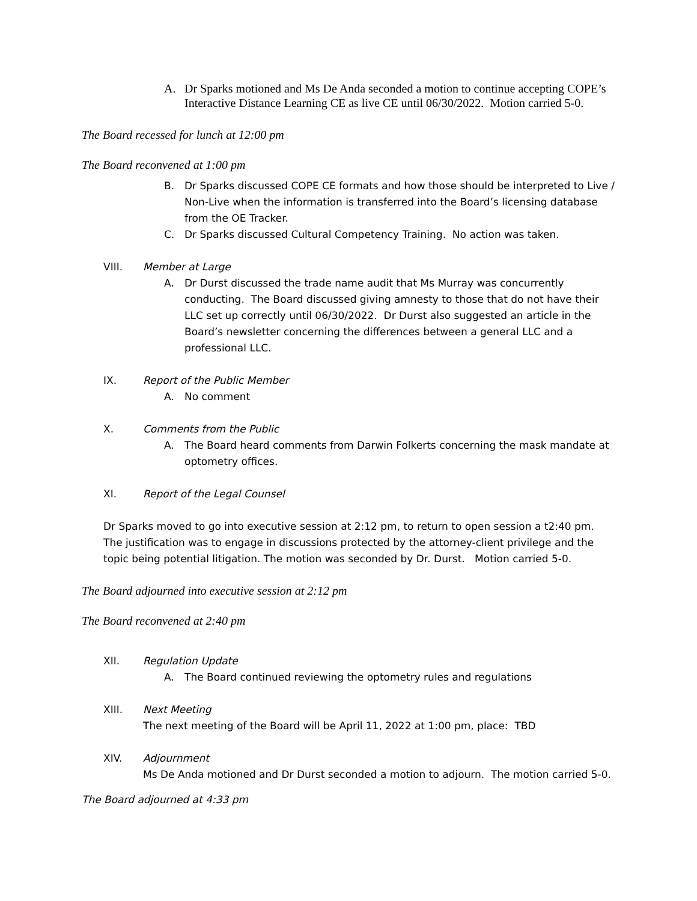A. Dr Sparks motioned and Ms De Anda seconded a motion to continue accepting COPE’s Interactive Distance Learning CE as live CE until 06/30/2022. Motion carried 5-0.
The Board recessed for lunch at 12:00 pm
The Board reconvened at 1:00 pm
B. Dr Sparks discussed COPE CE formats and how those should be interpreted to Live / Non-Live when the information is transferred into the Board’s licensing database from the OE Tracker.
C. Dr Sparks discussed Cultural Competency Training. No action was taken.
VIII. Member at Large
A. Dr Durst discussed the trade name audit that Ms Murray was concurrently conducting. The Board discussed giving amnesty to those that do not have their LLC set up correctly until 06/30/2022. Dr Durst also suggested an article in the Board’s newsletter concerning the differences between a general LLC and a professional LLC.
IX. Report of the Public Member
A. No comment
X. Comments from the Public
A. The Board heard comments from Darwin Folkerts concerning the mask mandate at optometry offices.
XI. Report of the Legal Counsel
Dr Sparks moved to go into executive session at 2:12 pm, to return to open session a t2:40 pm. The justification was to engage in discussions protected by the attorney-client privilege and the topic being potential litigation. The motion was seconded by Dr. Durst. Motion carried 5-0.
The Board adjourned into executive session at 2:12 pm
The Board reconvened at 2:40 pm
XII. Regulation Update
A. The Board continued reviewing the optometry rules and regulations
XIII. Next Meeting
The next meeting of the Board will be April 11, 2022 at 1:00 pm, place: TBD
XIV. Adjournment
Ms De Anda motioned and Dr Durst seconded a motion to adjourn. The motion carried 5-0.
The Board adjourned at 4:33 pm